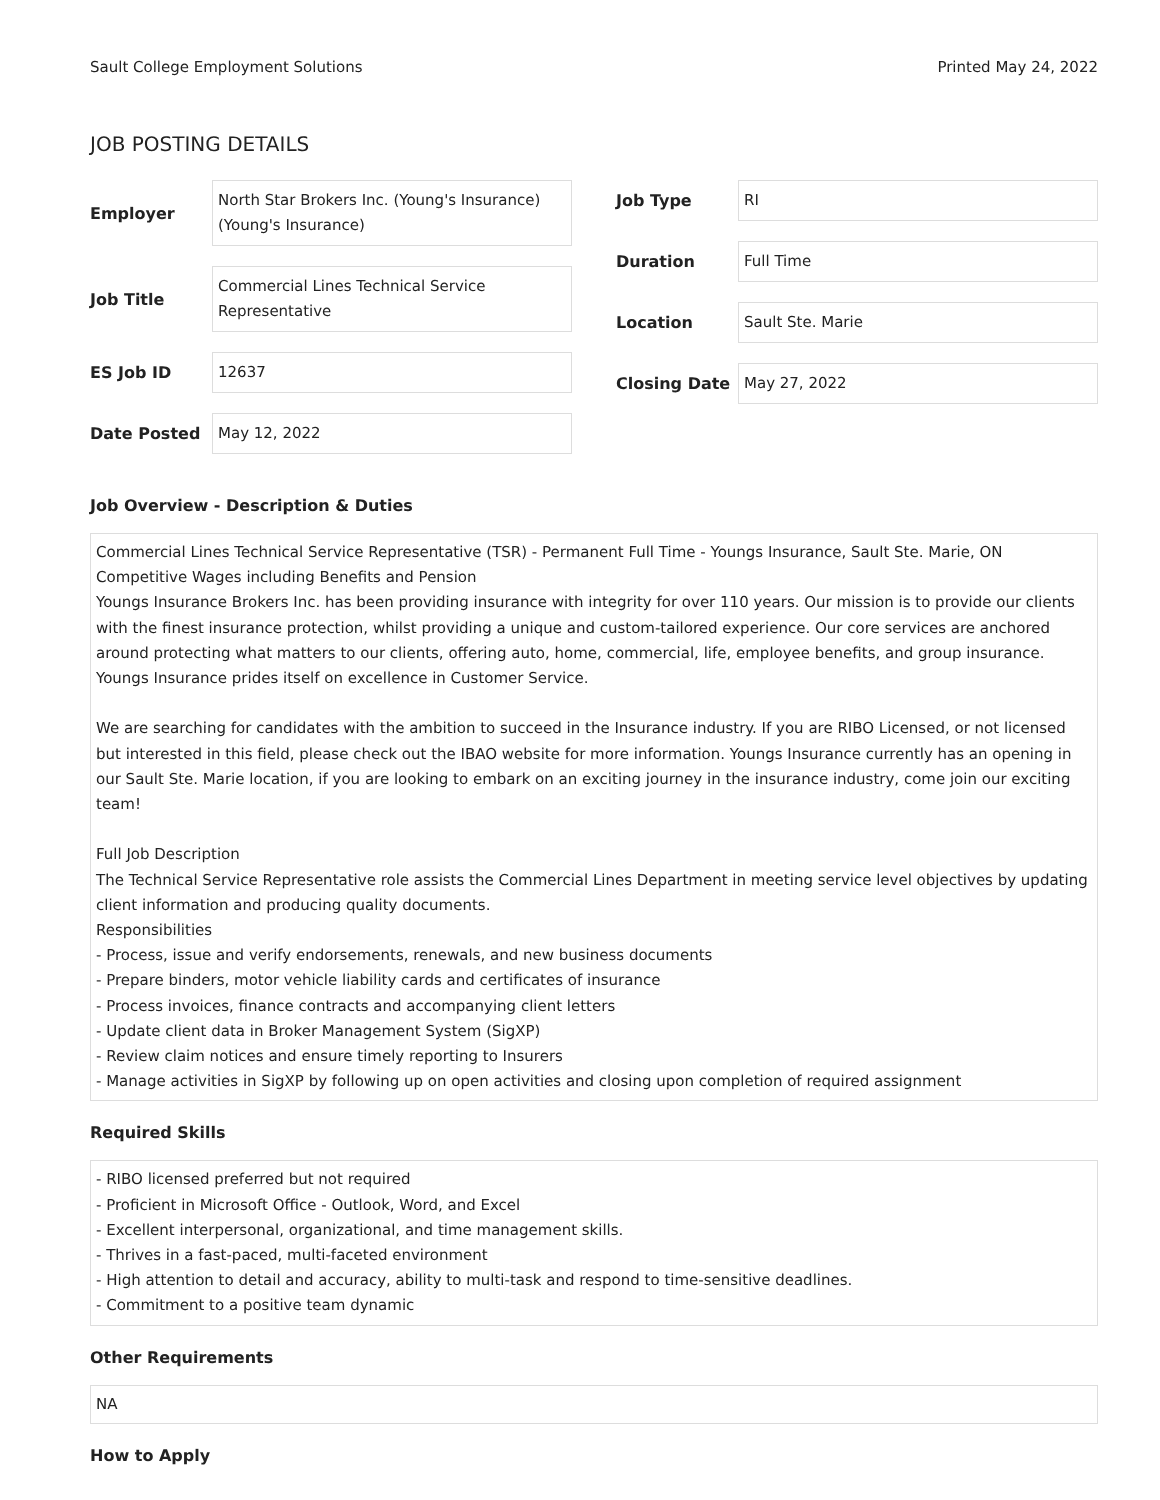Sault College Employment Solutions Printed May 24, 2022
JOB POSTING DETAILS
| Employer | North Star Brokers Inc. (Young's Insurance) (Young's Insurance) |
| Job Title | Commercial Lines Technical Service Representative |
| ES Job ID | 12637 |
| Date Posted | May 12, 2022 |
| Job Type | RI |
| Duration | Full Time |
| Location | Sault Ste. Marie |
| Closing Date | May 27, 2022 |
Job Overview - Description & Duties
Commercial Lines Technical Service Representative (TSR) - Permanent Full Time - Youngs Insurance, Sault Ste. Marie, ON
Competitive Wages including Benefits and Pension
Youngs Insurance Brokers Inc. has been providing insurance with integrity for over 110 years. Our mission is to provide our clients with the finest insurance protection, whilst providing a unique and custom-tailored experience. Our core services are anchored around protecting what matters to our clients, offering auto, home, commercial, life, employee benefits, and group insurance. Youngs Insurance prides itself on excellence in Customer Service.
We are searching for candidates with the ambition to succeed in the Insurance industry. If you are RIBO Licensed, or not licensed but interested in this field, please check out the IBAO website for more information. Youngs Insurance currently has an opening in our Sault Ste. Marie location, if you are looking to embark on an exciting journey in the insurance industry, come join our exciting team!
Full Job Description
The Technical Service Representative role assists the Commercial Lines Department in meeting service level objectives by updating client information and producing quality documents.
Responsibilities
- Process, issue and verify endorsements, renewals, and new business documents
- Prepare binders, motor vehicle liability cards and certificates of insurance
- Process invoices, finance contracts and accompanying client letters
- Update client data in Broker Management System (SigXP)
- Review claim notices and ensure timely reporting to Insurers
- Manage activities in SigXP by following up on open activities and closing upon completion of required assignment
Required Skills
- RIBO licensed preferred but not required
- Proficient in Microsoft Office - Outlook, Word, and Excel
- Excellent interpersonal, organizational, and time management skills.
- Thrives in a fast-paced, multi-faceted environment
- High attention to detail and accuracy, ability to multi-task and respond to time-sensitive deadlines.
- Commitment to a positive team dynamic
Other Requirements
NA
How to Apply